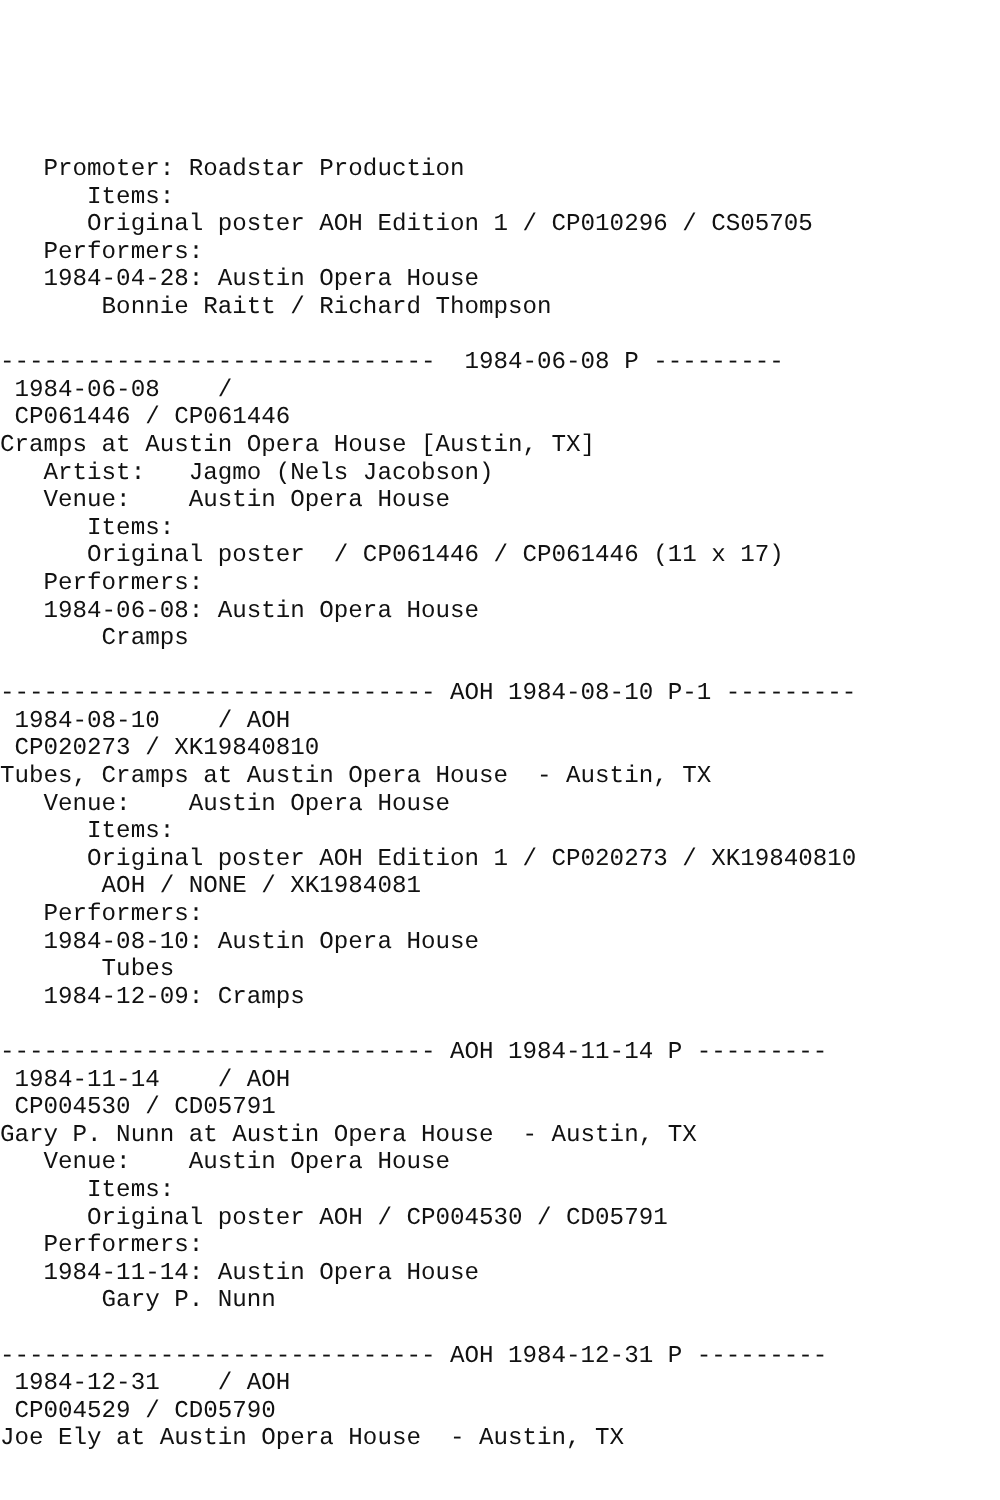Promoter: Roadstar Production
      Items:
      Original poster AOH Edition 1 / CP010296 / CS05705
   Performers:
   1984-04-28: Austin Opera House
       Bonnie Raitt / Richard Thompson

------------------------------  1984-06-08 P ---------
 1984-06-08    /
 CP061446 / CP061446
Cramps at Austin Opera House [Austin, TX]
   Artist:   Jagmo (Nels Jacobson)
   Venue:    Austin Opera House
      Items:
      Original poster  / CP061446 / CP061446 (11 x 17)
   Performers:
   1984-06-08: Austin Opera House
       Cramps

------------------------------ AOH 1984-08-10 P-1 ---------
 1984-08-10    / AOH
 CP020273 / XK19840810
Tubes, Cramps at Austin Opera House  - Austin, TX
   Venue:    Austin Opera House
      Items:
      Original poster AOH Edition 1 / CP020273 / XK19840810
       AOH / NONE / XK1984081
   Performers:
   1984-08-10: Austin Opera House
       Tubes
   1984-12-09: Cramps

------------------------------ AOH 1984-11-14 P ---------
 1984-11-14    / AOH
 CP004530 / CD05791
Gary P. Nunn at Austin Opera House  - Austin, TX
   Venue:    Austin Opera House
      Items:
      Original poster AOH / CP004530 / CD05791
   Performers:
   1984-11-14: Austin Opera House
       Gary P. Nunn

------------------------------ AOH 1984-12-31 P ---------
 1984-12-31    / AOH
 CP004529 / CD05790
Joe Ely at Austin Opera House  - Austin, TX